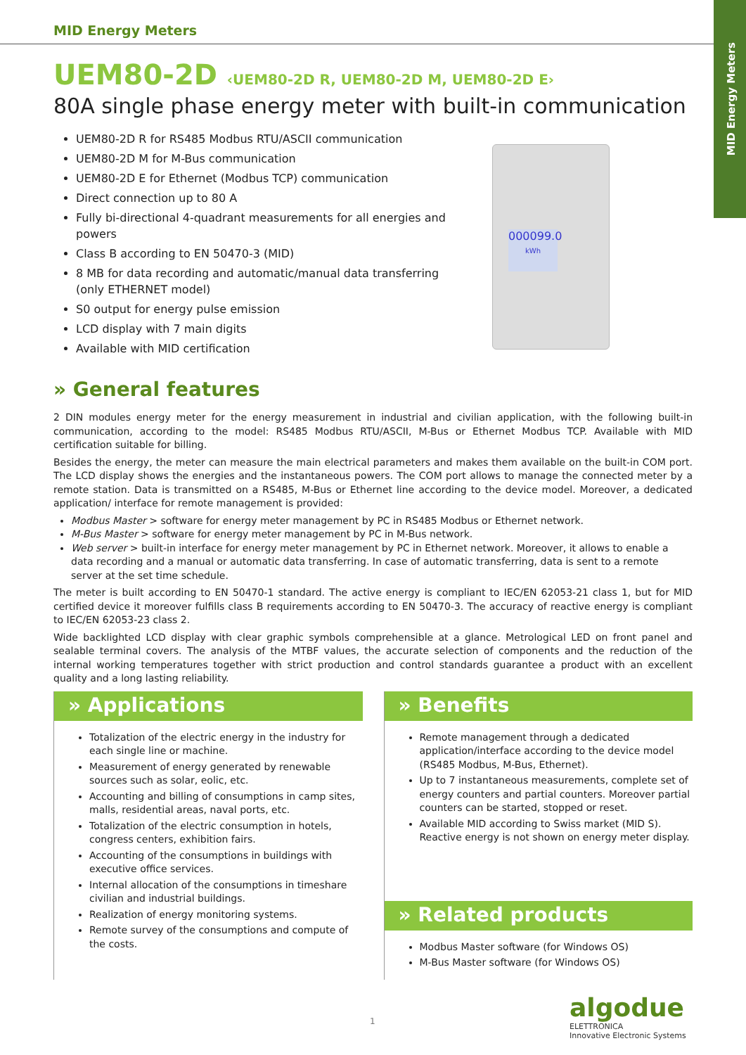MID Energy Meters
MID Energy Meters
000099.0
kWh
UEM80-2D ‹UEM80-2D R, UEM80-2D M, UEM80-2D E›
80A single phase energy meter with built-in communication
UEM80-2D R for RS485 Modbus RTU/ASCII communication
UEM80-2D M for M-Bus communication
UEM80-2D E for Ethernet (Modbus TCP) communication
Direct connection up to 80 A
Fully bi-directional 4-quadrant measurements for all energies and powers
Class B according to EN 50470-3 (MID)
8 MB for data recording and automatic/manual data transferring (only ETHERNET model)
S0 output for energy pulse emission
LCD display with 7 main digits
Available with MID certification
» General features
2 DIN modules energy meter for the energy measurement in industrial and civilian application, with the following built-in communication, according to the model: RS485 Modbus RTU/ASCII, M-Bus or Ethernet Modbus TCP. Available with MID certification suitable for billing.
Besides the energy, the meter can measure the main electrical parameters and makes them available on the built-in COM port. The LCD display shows the energies and the instantaneous powers. The COM port allows to manage the connected meter by a remote station. Data is transmitted on a RS485, M-Bus or Ethernet line according to the device model. Moreover, a dedicated application/ interface for remote management is provided:
Modbus Master > software for energy meter management by PC in RS485 Modbus or Ethernet network.
M-Bus Master > software for energy meter management by PC in M-Bus network.
Web server > built-in interface for energy meter management by PC in Ethernet network. Moreover, it allows to enable a data recording and a manual or automatic data transferring. In case of automatic transferring, data is sent to a remote server at the set time schedule.
The meter is built according to EN 50470-1 standard. The active energy is compliant to IEC/EN 62053-21 class 1, but for MID certified device it moreover fulfills class B requirements according to EN 50470-3. The accuracy of reactive energy is compliant to IEC/EN 62053-23 class 2.
Wide backlighted LCD display with clear graphic symbols comprehensible at a glance. Metrological LED on front panel and sealable terminal covers. The analysis of the MTBF values, the accurate selection of components and the reduction of the internal working temperatures together with strict production and control standards guarantee a product with an excellent quality and a long lasting reliability.
» Applications
Totalization of the electric energy in the industry for each single line or machine.
Measurement of energy generated by renewable sources such as solar, eolic, etc.
Accounting and billing of consumptions in camp sites, malls, residential areas, naval ports, etc.
Totalization of the electric consumption in hotels, congress centers, exhibition fairs.
Accounting of the consumptions in buildings with executive office services.
Internal allocation of the consumptions in timeshare civilian and industrial buildings.
Realization of energy monitoring systems.
Remote survey of the consumptions and compute of the costs.
» Benefits
Remote management through a dedicated application/interface according to the device model (RS485 Modbus, M-Bus, Ethernet).
Up to 7 instantaneous measurements, complete set of energy counters and partial counters. Moreover partial counters can be started, stopped or reset.
Available MID according to Swiss market (MID S). Reactive energy is not shown on energy meter display.
» Related products
Modbus Master software (for Windows OS)
M-Bus Master software (for Windows OS)
1
algodue
ELETTRONICA
Innovative Electronic Systems